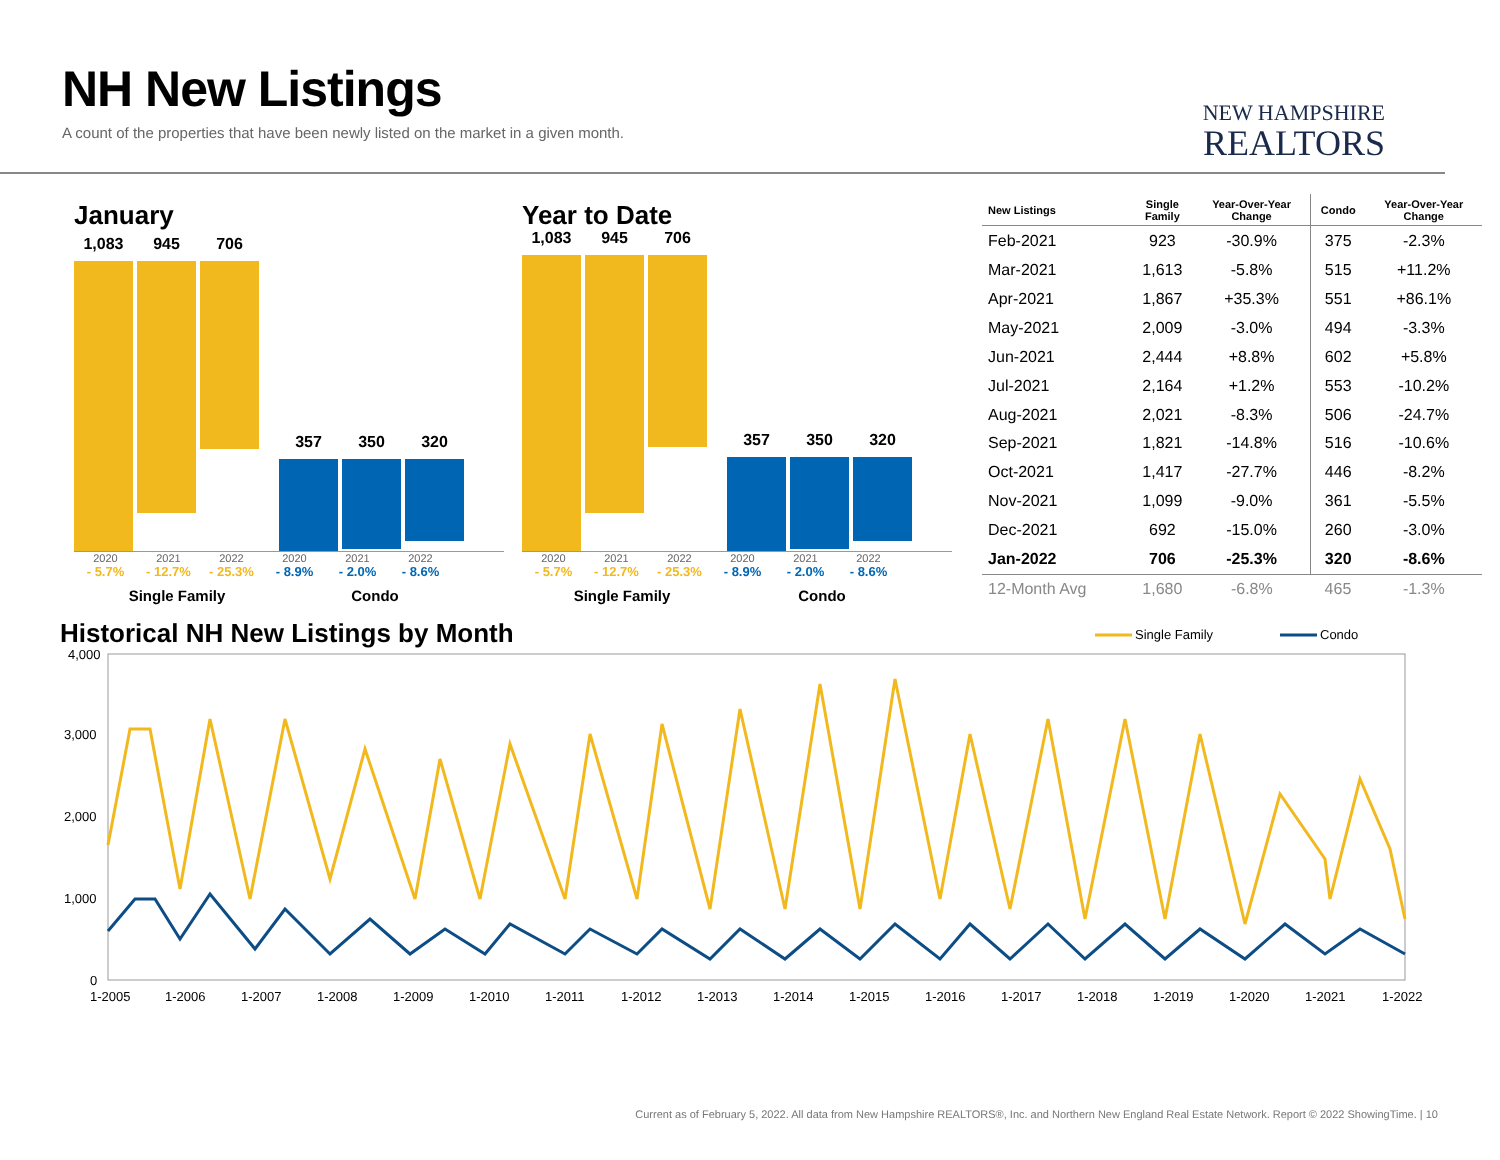NH New Listings
A count of the properties that have been newly listed on the market in a given month.
NEW HAMPSHIRE
REALTORS
January
1,083 945 706
357 350 320
2020 2021 2022 2020 2021 2022
- 5.7% - 12.7% - 25.3% - 8.9% - 2.0% - 8.6%
Single Family Condo
Year to Date
1,083 945 706
357 350 320
2020 2021 2022 2020 2021 2022
- 5.7% - 12.7% - 25.3% - 8.9% - 2.0% - 8.6%
Single Family Condo
| New Listings | Single Family | Year-Over-Year Change | Condo | Year-Over-Year Change |
| --- | --- | --- | --- | --- |
| Feb-2021 | 923 | -30.9% | 375 | -2.3% |
| Mar-2021 | 1,613 | -5.8% | 515 | +11.2% |
| Apr-2021 | 1,867 | +35.3% | 551 | +86.1% |
| May-2021 | 2,009 | -3.0% | 494 | -3.3% |
| Jun-2021 | 2,444 | +8.8% | 602 | +5.8% |
| Jul-2021 | 2,164 | +1.2% | 553 | -10.2% |
| Aug-2021 | 2,021 | -8.3% | 506 | -24.7% |
| Sep-2021 | 1,821 | -14.8% | 516 | -10.6% |
| Oct-2021 | 1,417 | -27.7% | 446 | -8.2% |
| Nov-2021 | 1,099 | -9.0% | 361 | -5.5% |
| Dec-2021 | 692 | -15.0% | 260 | -3.0% |
| Jan-2022 | 706 | -25.3% | 320 | -8.6% |
| 12-Month Avg | 1,680 | -6.8% | 465 | -1.3% |
Historical NH New Listings by Month
Single Family
Condo
4,000
3,000
2,000
1,000
0
1-2005
1-2006
1-2007
1-2008
1-2009
1-2010
1-2011
1-2012
1-2013
1-2014
1-2015
1-2016
1-2017
1-2018
1-2019
1-2020
1-2021
1-2022
Current as of February 5, 2022. All data from New Hampshire REALTORS®, Inc. and Northern New England Real Estate Network. Report © 2022 ShowingTime. | 10